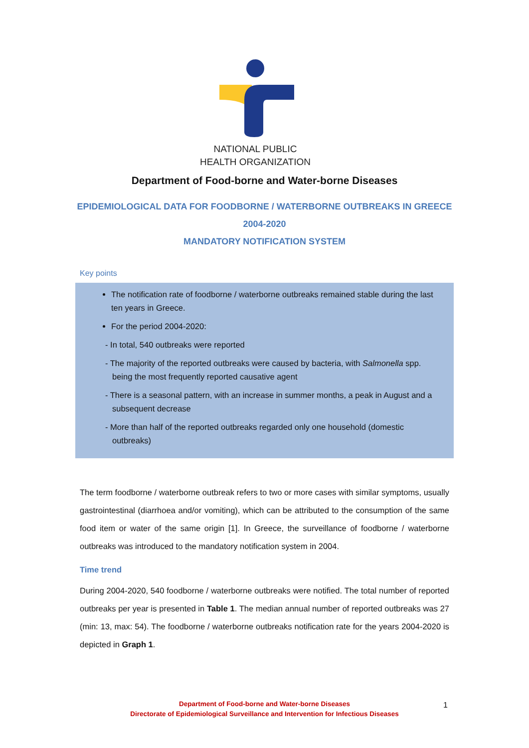NATIONAL PUBLIC
HEALTH ORGANIZATION
Department of Food-borne and Water-borne Diseases
EPIDEMIOLOGICAL DATA FOR FOODBORNE / WATERBORNE OUTBREAKS IN GREECE
2004-2020
MANDATORY NOTIFICATION SYSTEM
Key points
The notification rate of foodborne / waterborne outbreaks remained stable during the last ten years in Greece.
For the period 2004-2020:
- In total, 540 outbreaks were reported
- The majority of the reported outbreaks were caused by bacteria, with Salmonella spp. being the most frequently reported causative agent
- There is a seasonal pattern, with an increase in summer months, a peak in August and a subsequent decrease
- More than half of the reported outbreaks regarded only one household (domestic outbreaks)
The term foodborne / waterborne outbreak refers to two or more cases with similar symptoms, usually gastrointestinal (diarrhoea and/or vomiting), which can be attributed to the consumption of the same food item or water of the same origin [1]. In Greece, the surveillance of foodborne / waterborne outbreaks was introduced to the mandatory notification system in 2004.
Time trend
During 2004-2020, 540 foodborne / waterborne outbreaks were notified. The total number of reported outbreaks per year is presented in Table 1. The median annual number of reported outbreaks was 27 (min: 13, max: 54). The foodborne / waterborne outbreaks notification rate for the years 2004-2020 is depicted in Graph 1.
Department of Food-borne and Water-borne Diseases
Directorate of Epidemiological Surveillance and Intervention for Infectious Diseases
1